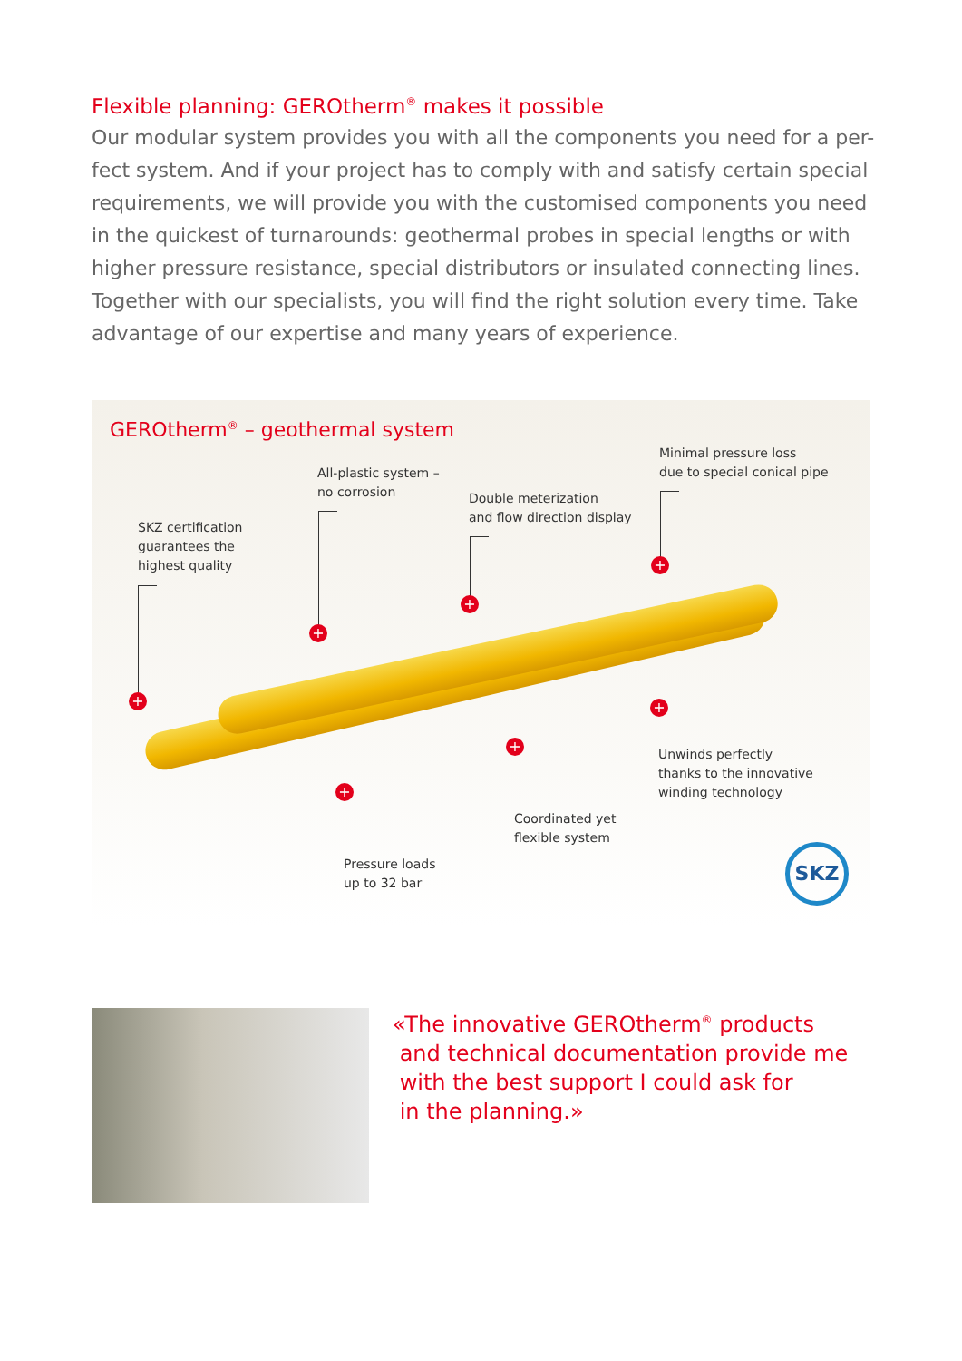Flexible planning: GEROtherm<sup>®</sup> makes it possible
Our modular system provides you with all the components you need for a per-fect system. And if your project has to comply with and satisfy certain special requirements, we will provide you with the customised components you need in the quickest of turnarounds: geothermal probes in special lengths or with higher pressure resistance, special distributors or insulated connecting lines. Together with our specialists, you will find the right solution every time. Take advantage of our expertise and many years of experience.
GEROtherm<sup>®</sup> – geothermal system
Minimal pressure loss
due to special conical pipe
All-plastic system –
no corrosion
Double meterization
and flow direction display
SKZ certification
guarantees the
highest quality
+
+
+
+ +
+
+
Unwinds perfectly
thanks to the innovative
winding technology
Coordinated yet
flexible system
Pressure loads
up to 32 bar
SKZ
«The innovative GEROtherm<sup>®</sup> products
and technical documentation provide me
with the best support I could ask for
in the planning.»